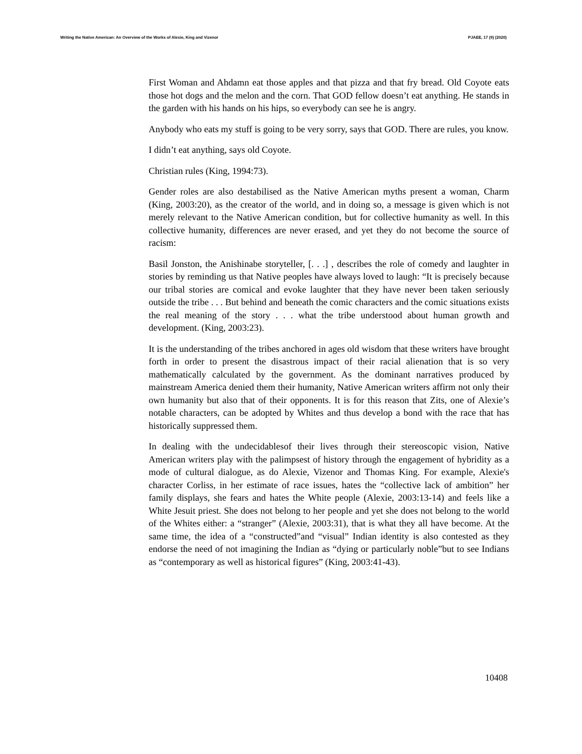Writing the Native American: An Overview of the Works of Alexie, King and Vizenor PJAEE, 17 (9) (2020)
First Woman and Ahdamn eat those apples and that pizza and that fry bread. Old Coyote eats those hot dogs and the melon and the corn. That GOD fellow doesn’t eat anything. He stands in the garden with his hands on his hips, so everybody can see he is angry.
Anybody who eats my stuff is going to be very sorry, says that GOD. There are rules, you know.
I didn’t eat anything, says old Coyote.
Christian rules (King, 1994:73).
Gender roles are also destabilised as the Native American myths present a woman, Charm (King, 2003:20), as the creator of the world, and in doing so, a message is given which is not merely relevant to the Native American condition, but for collective humanity as well. In this collective humanity, differences are never erased, and yet they do not become the source of racism:
Basil Jonston, the Anishinabe storyteller, [. . .] , describes the role of comedy and laughter in stories by reminding us that Native peoples have always loved to laugh: “It is precisely because our tribal stories are comical and evoke laughter that they have never been taken seriously outside the tribe . . . But behind and beneath the comic characters and the comic situations exists the real meaning of the story . . . what the tribe understood about human growth and development. (King, 2003:23).
It is the understanding of the tribes anchored in ages old wisdom that these writers have brought forth in order to present the disastrous impact of their racial alienation that is so very mathematically calculated by the government. As the dominant narratives produced by mainstream America denied them their humanity, Native American writers affirm not only their own humanity but also that of their opponents. It is for this reason that Zits, one of Alexie’s notable characters, can be adopted by Whites and thus develop a bond with the race that has historically suppressed them.
In dealing with the undecidablesof their lives through their stereoscopic vision, Native American writers play with the palimpsest of history through the engagement of hybridity as a mode of cultural dialogue, as do Alexie, Vizenor and Thomas King. For example, Alexie's character Corliss, in her estimate of race issues, hates the “collective lack of ambition” her family displays, she fears and hates the White people (Alexie, 2003:13-14) and feels like a White Jesuit priest. She does not belong to her people and yet she does not belong to the world of the Whites either: a “stranger” (Alexie, 2003:31), that is what they all have become. At the same time, the idea of a “constructed”and “visual” Indian identity is also contested as they endorse the need of not imagining the Indian as “dying or particularly noble”but to see Indians as “contemporary as well as historical figures” (King, 2003:41-43).
10408